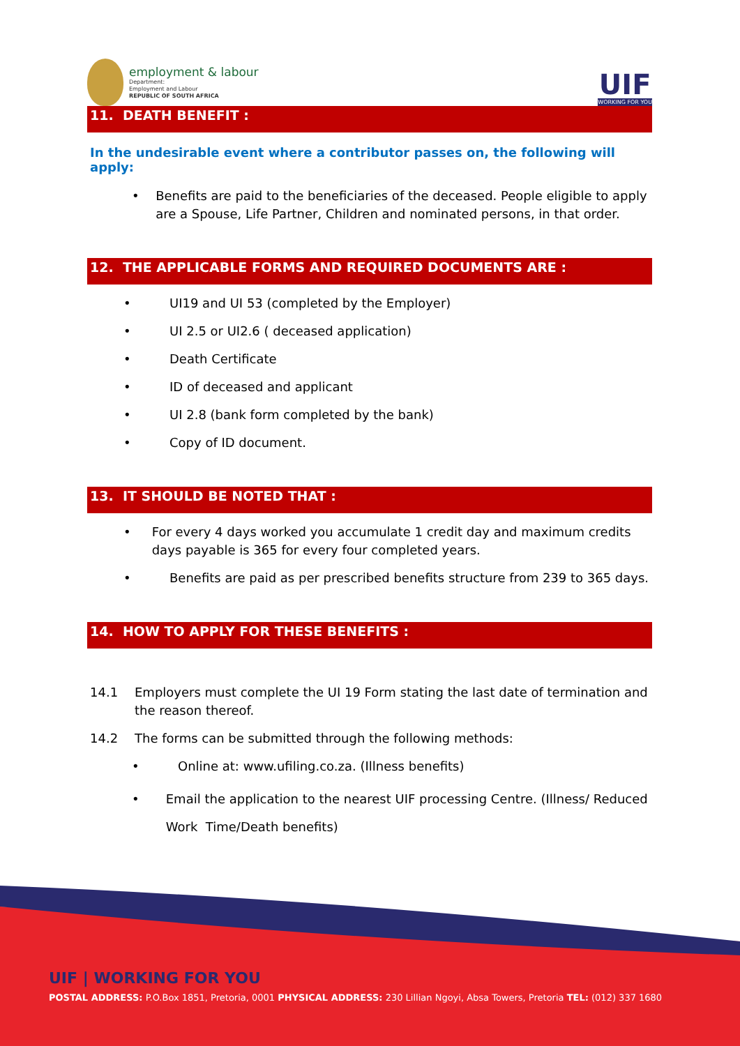employment & labour
Department:
Employment and Labour
REPUBLIC OF SOUTH AFRICA
UIF
WORKING FOR YOU
11. DEATH BENEFIT :
In the undesirable event where a contributor passes on, the following will apply:
• Benefits are paid to the beneficiaries of the deceased. People eligible to apply are a Spouse, Life Partner, Children and nominated persons, in that order.
12. THE APPLICABLE FORMS AND REQUIRED DOCUMENTS ARE :
• UI19 and UI 53 (completed by the Employer)
• UI 2.5 or UI2.6 ( deceased application)
• Death Certificate
• ID of deceased and applicant
• UI 2.8 (bank form completed by the bank)
• Copy of ID document.
13. IT SHOULD BE NOTED THAT :
• For every 4 days worked you accumulate 1 credit day and maximum credits days payable is 365 for every four completed years.
• Benefits are paid as per prescribed benefits structure from 239 to 365 days.
14. HOW TO APPLY FOR THESE BENEFITS :
14.1 Employers must complete the UI 19 Form stating the last date of termination and the reason thereof.
14.2 The forms can be submitted through the following methods:
• Online at: www.ufiling.co.za. (Illness benefits)
• Email the application to the nearest UIF processing Centre. (Illness/ Reduced Work Time/Death benefits)
UIF | WORKING FOR YOU
POSTAL ADDRESS: P.O.Box 1851, Pretoria, 0001 PHYSICAL ADDRESS: 230 Lillian Ngoyi, Absa Towers, Pretoria TEL: (012) 337 1680